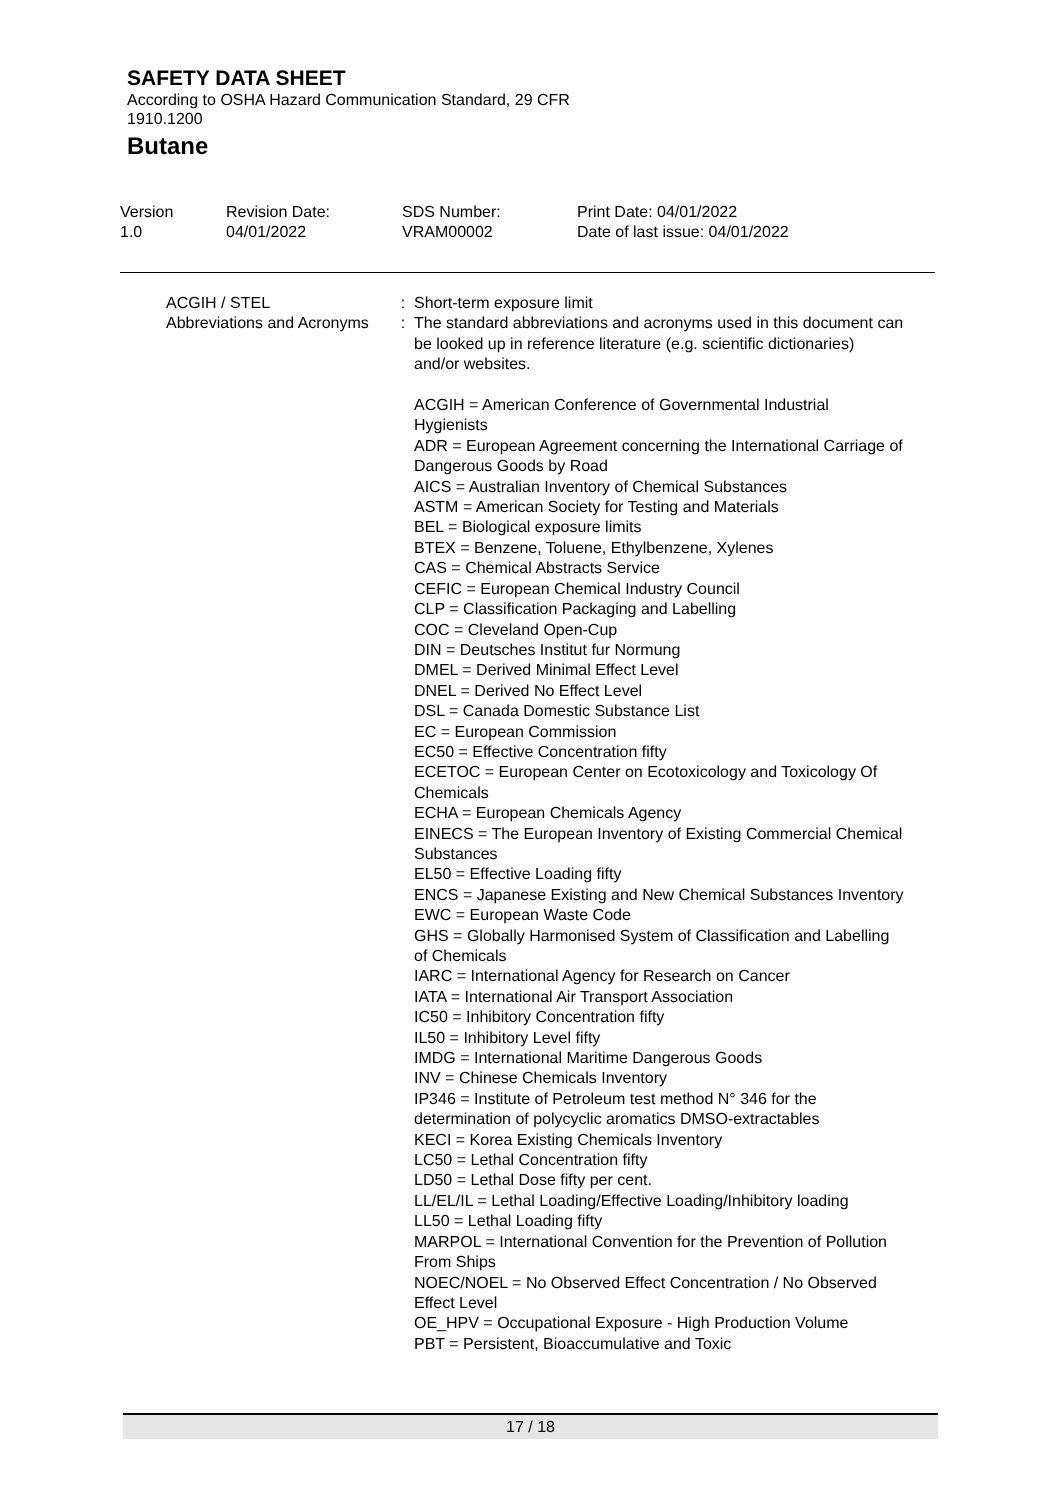SAFETY DATA SHEET
According to OSHA Hazard Communication Standard, 29 CFR
1910.1200
Butane
Version
1.0
Revision Date:
04/01/2022
SDS Number:
VRAM00002
Print Date: 04/01/2022
Date of last issue: 04/01/2022
ACGIH / STEL : Short-term exposure limit
Abbreviations and Acronyms
: The standard abbreviations and acronyms used in this document can be looked up in reference literature (e.g. scientific dictionaries) and/or websites.
ACGIH = American Conference of Governmental Industrial Hygienists
ADR = European Agreement concerning the International Carriage of Dangerous Goods by Road
AICS = Australian Inventory of Chemical Substances
ASTM = American Society for Testing and Materials
BEL = Biological exposure limits
BTEX = Benzene, Toluene, Ethylbenzene, Xylenes
CAS = Chemical Abstracts Service
CEFIC = European Chemical Industry Council
CLP = Classification Packaging and Labelling
COC = Cleveland Open-Cup
DIN = Deutsches Institut fur Normung
DMEL = Derived Minimal Effect Level
DNEL = Derived No Effect Level
DSL = Canada Domestic Substance List
EC = European Commission
EC50 = Effective Concentration fifty
ECETOC = European Center on Ecotoxicology and Toxicology Of Chemicals
ECHA = European Chemicals Agency
EINECS = The European Inventory of Existing Commercial Chemical Substances
EL50 = Effective Loading fifty
ENCS = Japanese Existing and New Chemical Substances Inventory
EWC = European Waste Code
GHS = Globally Harmonised System of Classification and Labelling of Chemicals
IARC = International Agency for Research on Cancer
IATA = International Air Transport Association
IC50 = Inhibitory Concentration fifty
IL50 = Inhibitory Level fifty
IMDG = International Maritime Dangerous Goods
INV = Chinese Chemicals Inventory
IP346 = Institute of Petroleum test method N° 346 for the determination of polycyclic aromatics DMSO-extractables
KECI = Korea Existing Chemicals Inventory
LC50 = Lethal Concentration fifty
LD50 = Lethal Dose fifty per cent.
LL/EL/IL = Lethal Loading/Effective Loading/Inhibitory loading
LL50 = Lethal Loading fifty
MARPOL = International Convention for the Prevention of Pollution From Ships
NOEC/NOEL = No Observed Effect Concentration / No Observed Effect Level
OE_HPV = Occupational Exposure - High Production Volume
PBT = Persistent, Bioaccumulative and Toxic
17 / 18